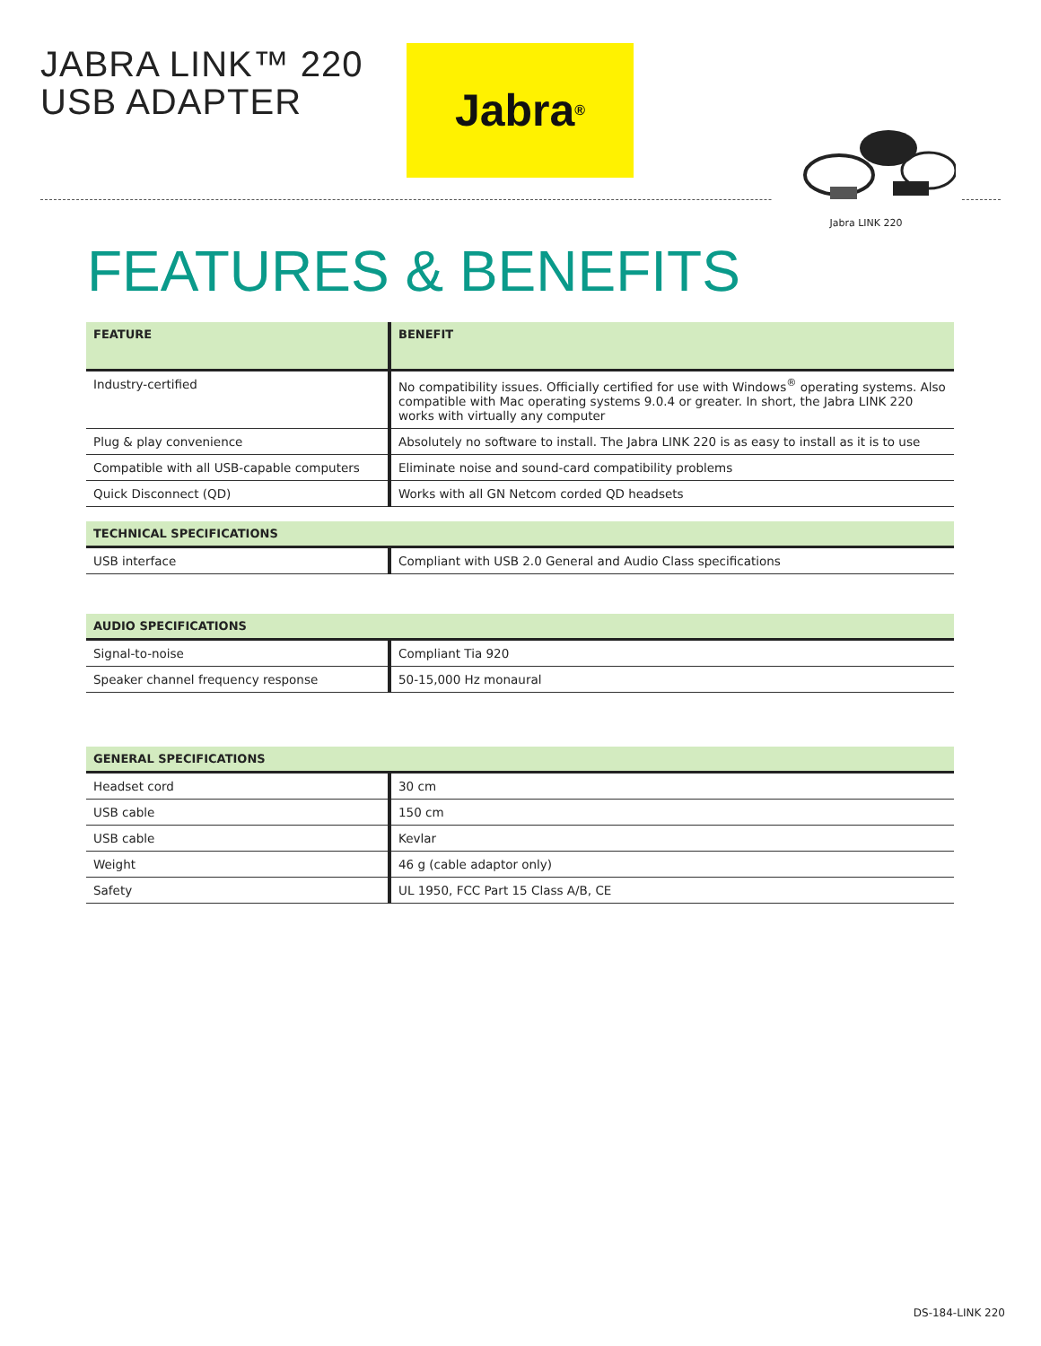JABRA LINK™ 220
USB ADAPTER
Jabra<sup>®</sup>
Jabra LINK 220
FEATURES & BENEFITS
| FEATURE | BENEFIT |
| --- | --- |
| Industry-certified | No compatibility issues. Officially certified for use with Windows<sup>®</sup> operating systems. Also compatible with Mac operating systems 9.0.4 or greater. In short, the Jabra LINK 220 works with virtually any computer |
| Plug & play convenience | Absolutely no software to install. The Jabra LINK 220 is as easy to install as it is to use |
| Compatible with all USB-capable computers | Eliminate noise and sound-card compatibility problems |
| Quick Disconnect (QD) | Works with all GN Netcom corded QD headsets |
| TECHNICAL SPECIFICATIONS | |
| --- | --- |
| USB interface | Compliant with USB 2.0 General and Audio Class specifications |
| AUDIO SPECIFICATIONS | |
| --- | --- |
| Signal-to-noise | Compliant Tia 920 |
| Speaker channel frequency response | 50-15,000 Hz monaural |
| GENERAL SPECIFICATIONS | |
| --- | --- |
| Headset cord | 30 cm |
| USB cable | 150 cm |
| USB cable | Kevlar |
| Weight | 46 g (cable adaptor only) |
| Safety | UL 1950, FCC Part 15 Class A/B, CE |
DS-184-LINK 220